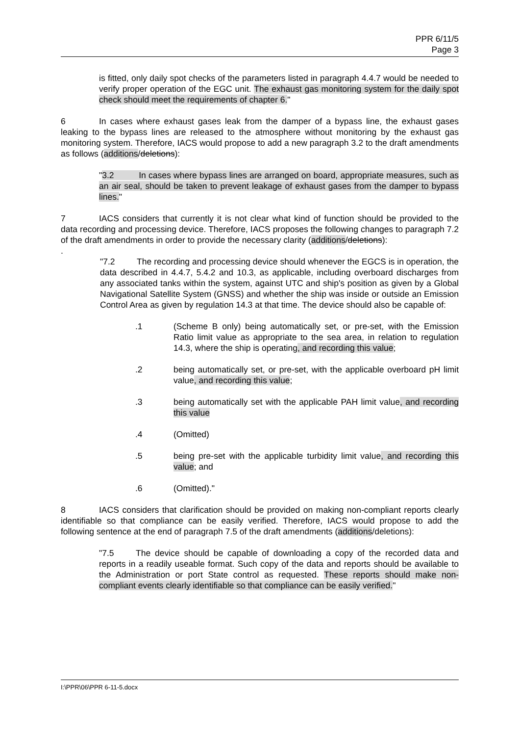PPR 6/11/5
Page 3
is fitted, only daily spot checks of the parameters listed in paragraph 4.4.7 would be needed to verify proper operation of the EGC unit. The exhaust gas monitoring system for the daily spot check should meet the requirements of chapter 6."
6 In cases where exhaust gases leak from the damper of a bypass line, the exhaust gases leaking to the bypass lines are released to the atmosphere without monitoring by the exhaust gas monitoring system. Therefore, IACS would propose to add a new paragraph 3.2 to the draft amendments as follows (additions/deletions):
" 3.2 In cases where bypass lines are arranged on board, appropriate measures, such as an air seal, should be taken to prevent leakage of exhaust gases from the damper to bypass lines."
7 IACS considers that currently it is not clear what kind of function should be provided to the data recording and processing device. Therefore, IACS proposes the following changes to paragraph 7.2 of the draft amendments in order to provide the necessary clarity (additions/deletions):
.
"7.2 The recording and processing device should whenever the EGCS is in operation, the data described in 4.4.7, 5.4.2 and 10.3, as applicable, including overboard discharges from any associated tanks within the system, against UTC and ship's position as given by a Global Navigational Satellite System (GNSS) and whether the ship was inside or outside an Emission Control Area as given by regulation 14.3 at that time. The device should also be capable of:
.1 (Scheme B only) being automatically set, or pre-set, with the Emission Ratio limit value as appropriate to the sea area, in relation to regulation 14.3, where the ship is operating, and recording this value;
.2 being automatically set, or pre-set, with the applicable overboard pH limit value, and recording this value;
.3 being automatically set with the applicable PAH limit value, and recording this value
.4 (Omitted)
.5 being pre-set with the applicable turbidity limit value, and recording this value; and
.6 (Omitted)."
8 IACS considers that clarification should be provided on making non-compliant reports clearly identifiable so that compliance can be easily verified. Therefore, IACS would propose to add the following sentence at the end of paragraph 7.5 of the draft amendments (additions/deletions):
"7.5 The device should be capable of downloading a copy of the recorded data and reports in a readily useable format. Such copy of the data and reports should be available to the Administration or port State control as requested. These reports should make non-compliant events clearly identifiable so that compliance can be easily verified."
I:\PPR\06\PPR 6-11-5.docx